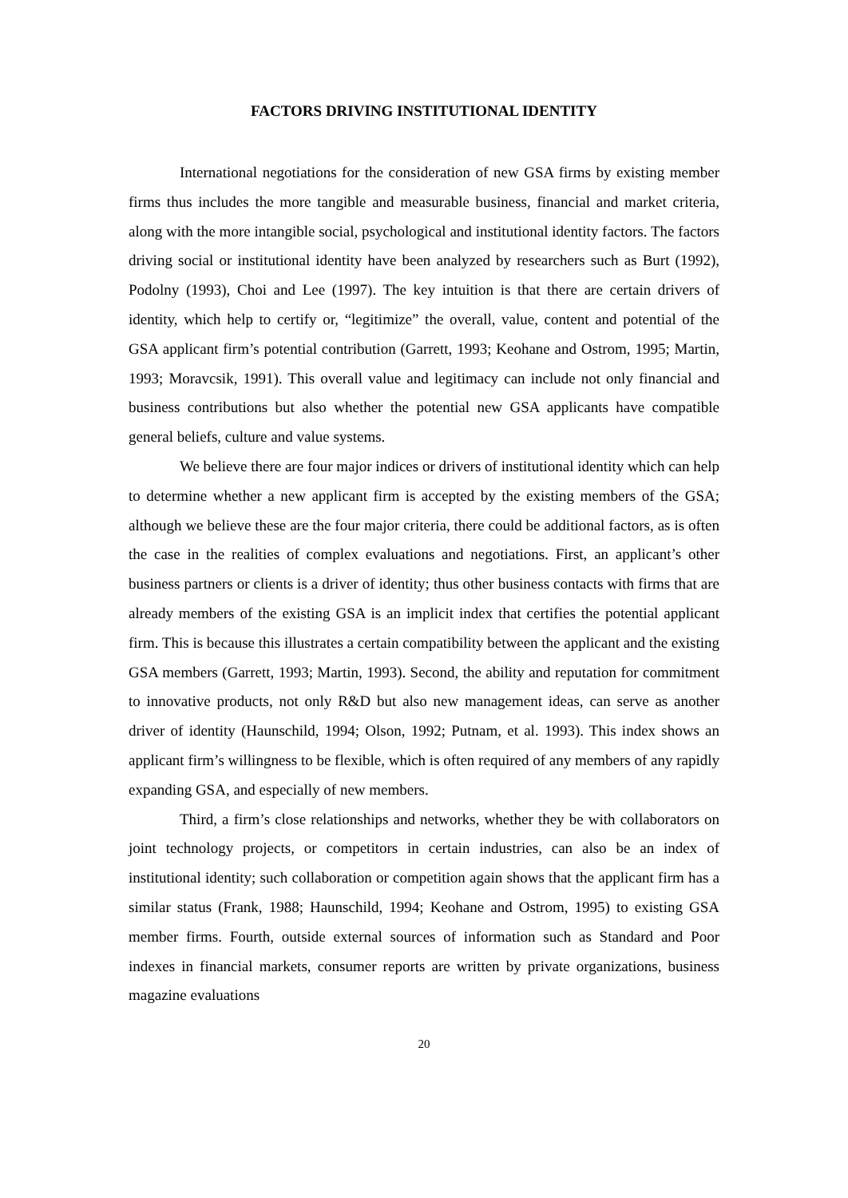FACTORS DRIVING INSTITUTIONAL IDENTITY
International negotiations for the consideration of new GSA firms by existing member firms thus includes the more tangible and measurable business, financial and market criteria, along with the more intangible social, psychological and institutional identity factors. The factors driving social or institutional identity have been analyzed by researchers such as Burt (1992), Podolny (1993), Choi and Lee (1997). The key intuition is that there are certain drivers of identity, which help to certify or, “legitimize” the overall, value, content and potential of the GSA applicant firm’s potential contribution (Garrett, 1993; Keohane and Ostrom, 1995; Martin, 1993; Moravcsik, 1991). This overall value and legitimacy can include not only financial and business contributions but also whether the potential new GSA applicants have compatible general beliefs, culture and value systems.
We believe there are four major indices or drivers of institutional identity which can help to determine whether a new applicant firm is accepted by the existing members of the GSA; although we believe these are the four major criteria, there could be additional factors, as is often the case in the realities of complex evaluations and negotiations. First, an applicant’s other business partners or clients is a driver of identity; thus other business contacts with firms that are already members of the existing GSA is an implicit index that certifies the potential applicant firm. This is because this illustrates a certain compatibility between the applicant and the existing GSA members (Garrett, 1993; Martin, 1993). Second, the ability and reputation for commitment to innovative products, not only R&D but also new management ideas, can serve as another driver of identity (Haunschild, 1994; Olson, 1992; Putnam, et al. 1993). This index shows an applicant firm’s willingness to be flexible, which is often required of any members of any rapidly expanding GSA, and especially of new members.
Third, a firm’s close relationships and networks, whether they be with collaborators on joint technology projects, or competitors in certain industries, can also be an index of institutional identity; such collaboration or competition again shows that the applicant firm has a similar status (Frank, 1988; Haunschild, 1994; Keohane and Ostrom, 1995) to existing GSA member firms. Fourth, outside external sources of information such as Standard and Poor indexes in financial markets, consumer reports are written by private organizations, business magazine evaluations
20